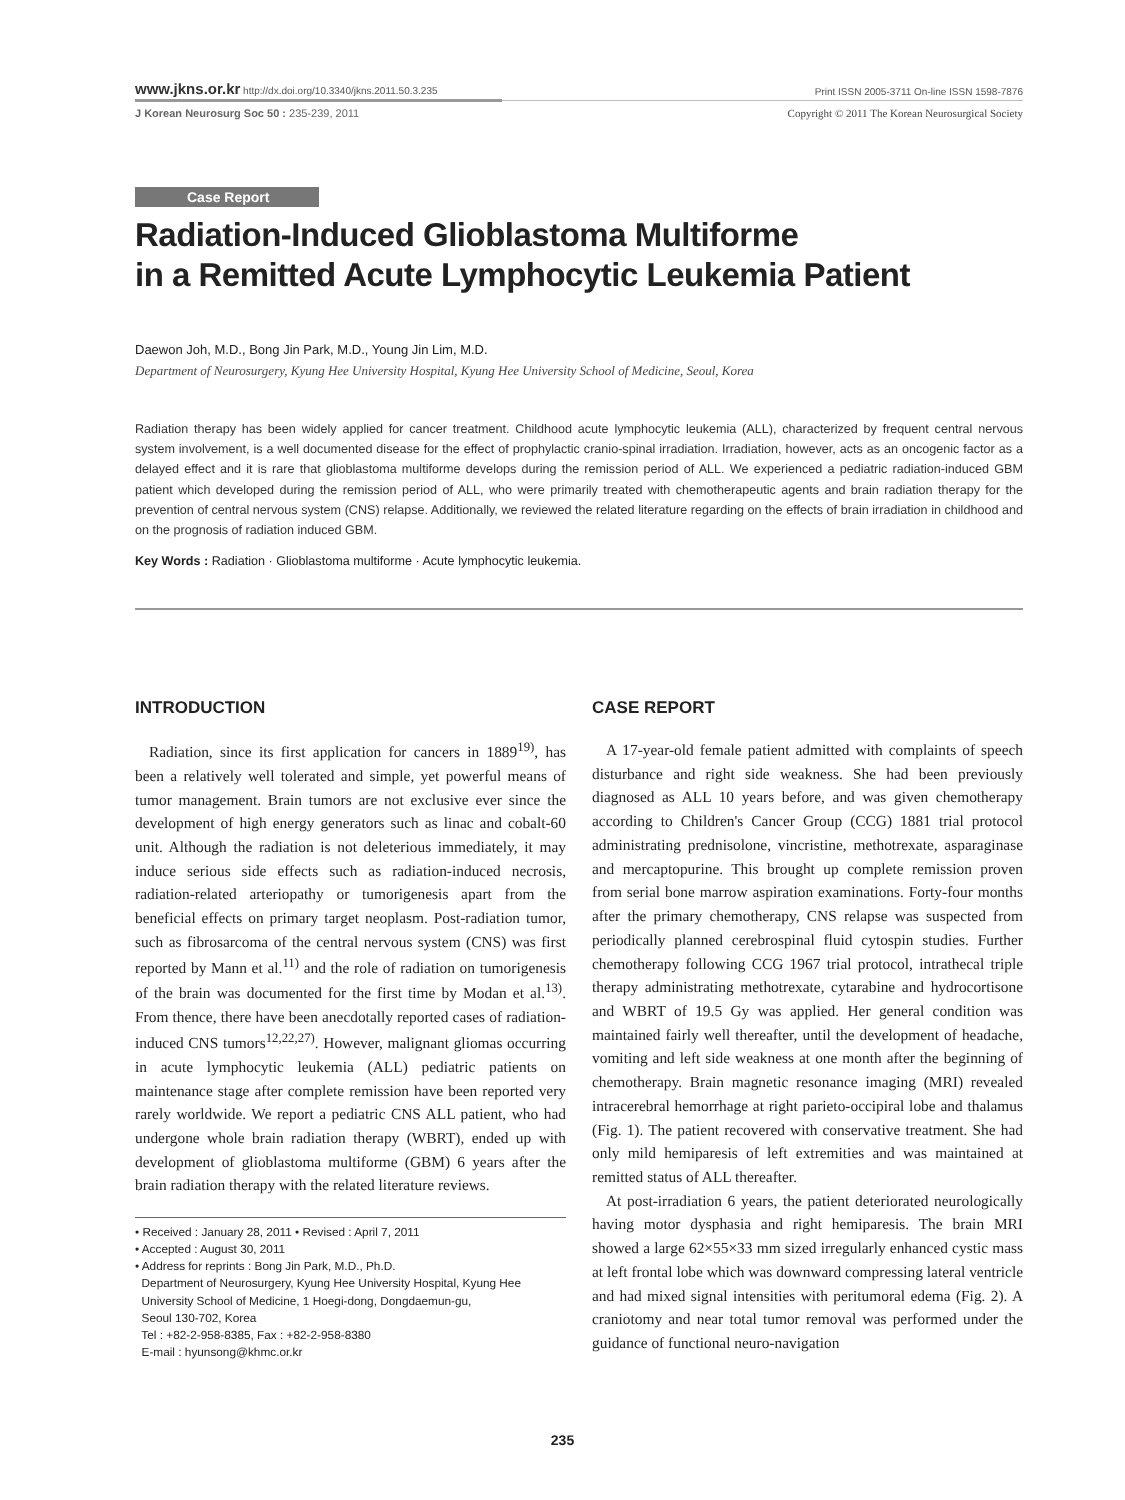www.jkns.or.kr http://dx.doi.org/10.3340/jkns.2011.50.3.235 Print ISSN 2005-3711 On-line ISSN 1598-7876
J Korean Neurosurg Soc 50 : 235-239, 2011 Copyright © 2011 The Korean Neurosurgical Society
Case Report
Radiation-Induced Glioblastoma Multiforme
in a Remitted Acute Lymphocytic Leukemia Patient
Daewon Joh, M.D., Bong Jin Park, M.D., Young Jin Lim, M.D.
Department of Neurosurgery, Kyung Hee University Hospital, Kyung Hee University School of Medicine, Seoul, Korea
Radiation therapy has been widely applied for cancer treatment. Childhood acute lymphocytic leukemia (ALL), characterized by frequent central nervous system involvement, is a well documented disease for the effect of prophylactic cranio-spinal irradiation. Irradiation, however, acts as an oncogenic factor as a delayed effect and it is rare that glioblastoma multiforme develops during the remission period of ALL. We experienced a pediatric radiation-induced GBM patient which developed during the remission period of ALL, who were primarily treated with chemotherapeutic agents and brain radiation therapy for the prevention of central nervous system (CNS) relapse. Additionally, we reviewed the related literature regarding on the effects of brain irradiation in childhood and on the prognosis of radiation induced GBM.
Key Words : Radiation · Glioblastoma multiforme · Acute lymphocytic leukemia.
INTRODUCTION
Radiation, since its first application for cancers in 1889<sup>19)</sup>, has been a relatively well tolerated and simple, yet powerful means of tumor management. Brain tumors are not exclusive ever since the development of high energy generators such as linac and cobalt-60 unit. Although the radiation is not deleterious immediately, it may induce serious side effects such as radiation-induced necrosis, radiation-related arteriopathy or tumorigenesis apart from the beneficial effects on primary target neoplasm. Post-radiation tumor, such as fibrosarcoma of the central nervous system (CNS) was first reported by Mann et al.<sup>11)</sup> and the role of radiation on tumorigenesis of the brain was documented for the first time by Modan et al.<sup>13)</sup>. From thence, there have been anecdotally reported cases of radiation-induced CNS tumors<sup>12,22,27)</sup>. However, malignant gliomas occurring in acute lymphocytic leukemia (ALL) pediatric patients on maintenance stage after complete remission have been reported very rarely worldwide. We report a pediatric CNS ALL patient, who had undergone whole brain radiation therapy (WBRT), ended up with development of glioblastoma multiforme (GBM) 6 years after the brain radiation therapy with the related literature reviews.
• Received : January 28, 2011 • Revised : April 7, 2011
• Accepted : August 30, 2011
• Address for reprints : Bong Jin Park, M.D., Ph.D.
Department of Neurosurgery, Kyung Hee University Hospital, Kyung Hee
University School of Medicine, 1 Hoegi-dong, Dongdaemun-gu,
Seoul 130-702, Korea
Tel : +82-2-958-8385, Fax : +82-2-958-8380
E-mail : hyunsong@khmc.or.kr
CASE REPORT
A 17-year-old female patient admitted with complaints of speech disturbance and right side weakness. She had been previously diagnosed as ALL 10 years before, and was given chemotherapy according to Children's Cancer Group (CCG) 1881 trial protocol administrating prednisolone, vincristine, methotrexate, asparaginase and mercaptopurine. This brought up complete remission proven from serial bone marrow aspiration examinations. Forty-four months after the primary chemotherapy, CNS relapse was suspected from periodically planned cerebrospinal fluid cytospin studies. Further chemotherapy following CCG 1967 trial protocol, intrathecal triple therapy administrating methotrexate, cytarabine and hydrocortisone and WBRT of 19.5 Gy was applied. Her general condition was maintained fairly well thereafter, until the development of headache, vomiting and left side weakness at one month after the beginning of chemotherapy. Brain magnetic resonance imaging (MRI) revealed intracerebral hemorrhage at right parieto-occipiral lobe and thalamus (Fig. 1). The patient recovered with conservative treatment. She had only mild hemiparesis of left extremities and was maintained at remitted status of ALL thereafter.
At post-irradiation 6 years, the patient deteriorated neurologically having motor dysphasia and right hemiparesis. The brain MRI showed a large 62×55×33 mm sized irregularly enhanced cystic mass at left frontal lobe which was downward compressing lateral ventricle and had mixed signal intensities with peritumoral edema (Fig. 2). A craniotomy and near total tumor removal was performed under the guidance of functional neuro-navigation
235